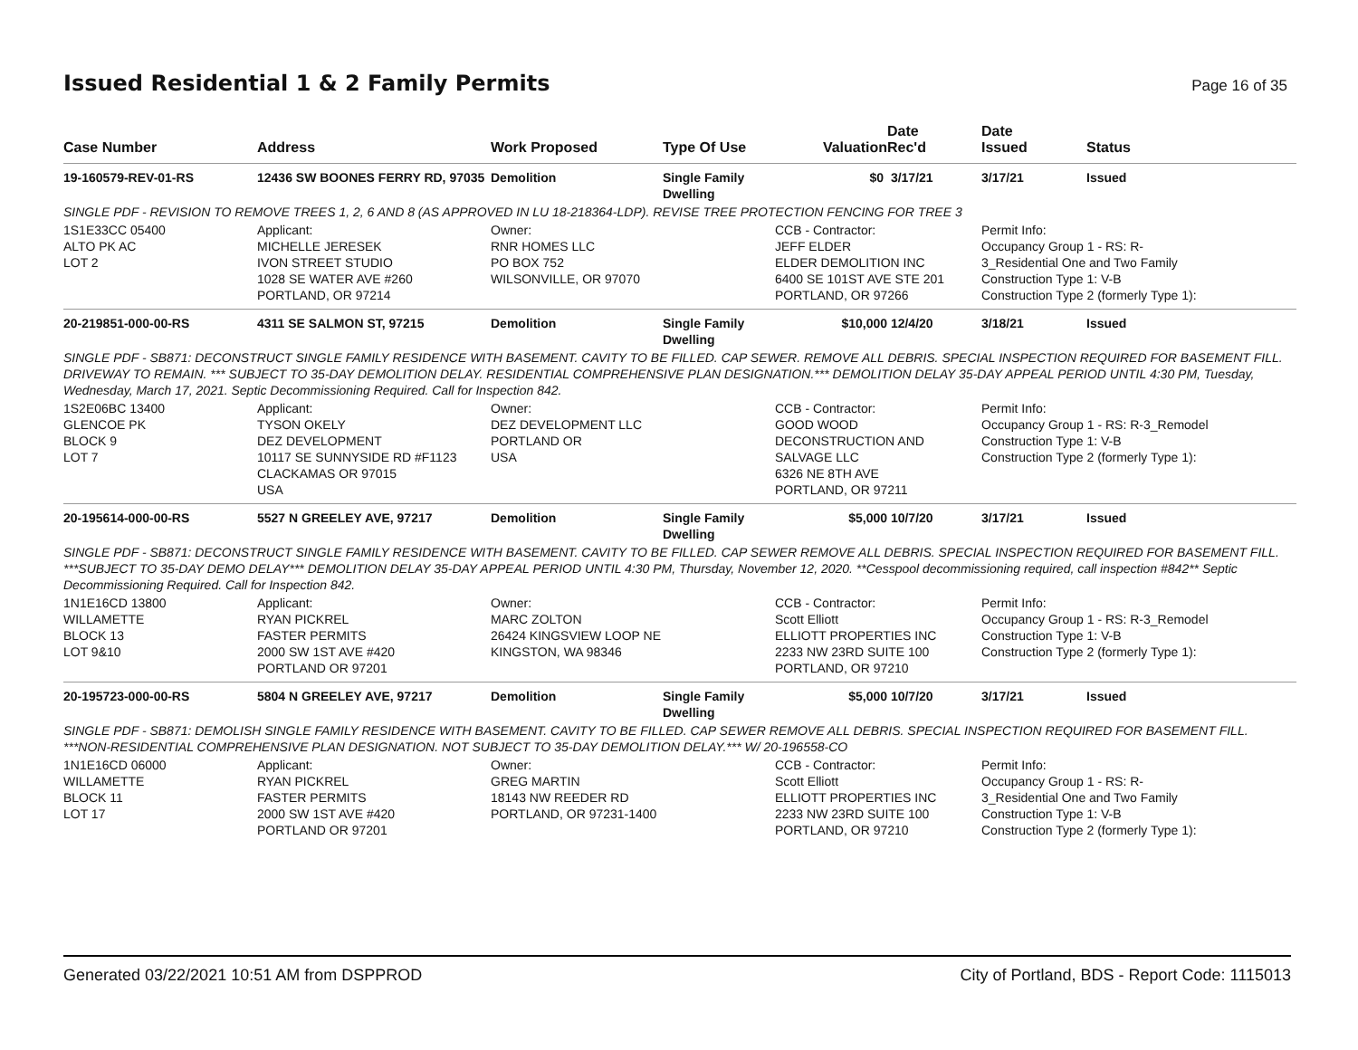Issued Residential 1 & 2 Family Permits
Page 16 of 35
| Case Number | Address | Work Proposed | Type Of Use | Valuation | Date Rec'd | Date Issued | Status |
| --- | --- | --- | --- | --- | --- | --- | --- |
| 19-160579-REV-01-RS | 12436 SW BOONES FERRY RD, 97035 | Demolition | Single Family Dwelling | $0 | 3/17/21 | 3/17/21 | Issued |
| SINGLE PDF - REVISION TO REMOVE TREES 1, 2, 6 AND 8 (AS APPROVED IN LU 18-218364-LDP). REVISE TREE PROTECTION FENCING FOR TREE 3 | | | | | | | |
| 1S1E33CC 05400 ALTO PK AC LOT 2 | Applicant: MICHELLE JERESEK IVON STREET STUDIO 1028 SE WATER AVE #260 PORTLAND, OR 97214 | Owner: RNR HOMES LLC PO BOX 752 WILSONVILLE, OR 97070 | | CCB - Contractor: JEFF ELDER ELDER DEMOLITION INC 6400 SE 101ST AVE STE 201 PORTLAND, OR 97266 | | Permit Info: Occupancy Group 1 - RS: R- 3_Residential One and Two Family Construction Type 1: V-B Construction Type 2 (formerly Type 1): | |
| 20-219851-000-00-RS | 4311 SE SALMON ST, 97215 | Demolition | Single Family Dwelling | $10,000 | 12/4/20 | 3/18/21 | Issued |
| SINGLE PDF - SB871: DECONSTRUCT SINGLE FAMILY RESIDENCE WITH BASEMENT. CAVITY TO BE FILLED. CAP SEWER. REMOVE ALL DEBRIS. SPECIAL INSPECTION REQUIRED FOR BASEMENT FILL. DRIVEWAY TO REMAIN. *** SUBJECT TO 35-DAY DEMOLITION DELAY. RESIDENTIAL COMPREHENSIVE PLAN DESIGNATION.*** DEMOLITION DELAY 35-DAY APPEAL PERIOD UNTIL 4:30 PM, Tuesday, Wednesday, March 17, 2021. Septic Decommissioning Required. Call for Inspection 842. | | | | | | | |
| 1S2E06BC 13400 GLENCOE PK BLOCK 9 LOT 7 | Applicant: TYSON OKELY DEZ DEVELOPMENT 10117 SE SUNNYSIDE RD #F1123 CLACKAMAS OR 97015 USA | Owner: DEZ DEVELOPMENT LLC PORTLAND OR USA | | CCB - Contractor: GOOD WOOD DECONSTRUCTION AND SALVAGE LLC 6326 NE 8TH AVE PORTLAND, OR 97211 | | Permit Info: Occupancy Group 1 - RS: R-3_Remodel Construction Type 1: V-B Construction Type 2 (formerly Type 1): | |
| 20-195614-000-00-RS | 5527 N GREELEY AVE, 97217 | Demolition | Single Family Dwelling | $5,000 | 10/7/20 | 3/17/21 | Issued |
| SINGLE PDF - SB871: DECONSTRUCT SINGLE FAMILY RESIDENCE WITH BASEMENT. CAVITY TO BE FILLED. CAP SEWER REMOVE ALL DEBRIS. SPECIAL INSPECTION REQUIRED FOR BASEMENT FILL. ***SUBJECT TO 35-DAY DEMO DELAY*** DEMOLITION DELAY 35-DAY APPEAL PERIOD UNTIL 4:30 PM, Thursday, November 12, 2020. **Cesspool decommissioning required, call inspection #842** Septic Decommissioning Required. Call for Inspection 842. | | | | | | | |
| 1N1E16CD 13800 WILLAMETTE BLOCK 13 LOT 9&10 | Applicant: RYAN PICKREL FASTER PERMITS 2000 SW 1ST AVE #420 PORTLAND OR 97201 | Owner: MARC ZOLTON 26424 KINGSVIEW LOOP NE KINGSTON, WA 98346 | | CCB - Contractor: Scott Elliott ELLIOTT PROPERTIES INC 2233 NW 23RD SUITE 100 PORTLAND, OR 97210 | | Permit Info: Occupancy Group 1 - RS: R-3_Remodel Construction Type 1: V-B Construction Type 2 (formerly Type 1): | |
| 20-195723-000-00-RS | 5804 N GREELEY AVE, 97217 | Demolition | Single Family Dwelling | $5,000 | 10/7/20 | 3/17/21 | Issued |
| SINGLE PDF - SB871: DEMOLISH SINGLE FAMILY RESIDENCE WITH BASEMENT. CAVITY TO BE FILLED. CAP SEWER REMOVE ALL DEBRIS. SPECIAL INSPECTION REQUIRED FOR BASEMENT FILL. ***NON-RESIDENTIAL COMPREHENSIVE PLAN DESIGNATION. NOT SUBJECT TO 35-DAY DEMOLITION DELAY.*** W/ 20-196558-CO | | | | | | | |
| 1N1E16CD 06000 WILLAMETTE BLOCK 11 LOT 17 | Applicant: RYAN PICKREL FASTER PERMITS 2000 SW 1ST AVE #420 PORTLAND OR 97201 | Owner: GREG MARTIN 18143 NW REEDER RD PORTLAND, OR 97231-1400 | | CCB - Contractor: Scott Elliott ELLIOTT PROPERTIES INC 2233 NW 23RD SUITE 100 PORTLAND, OR 97210 | | Permit Info: Occupancy Group 1 - RS: R- 3_Residential One and Two Family Construction Type 1: V-B Construction Type 2 (formerly Type 1): | |
Generated 03/22/2021 10:51 AM from DSPPROD City of Portland, BDS - Report Code: 1115013